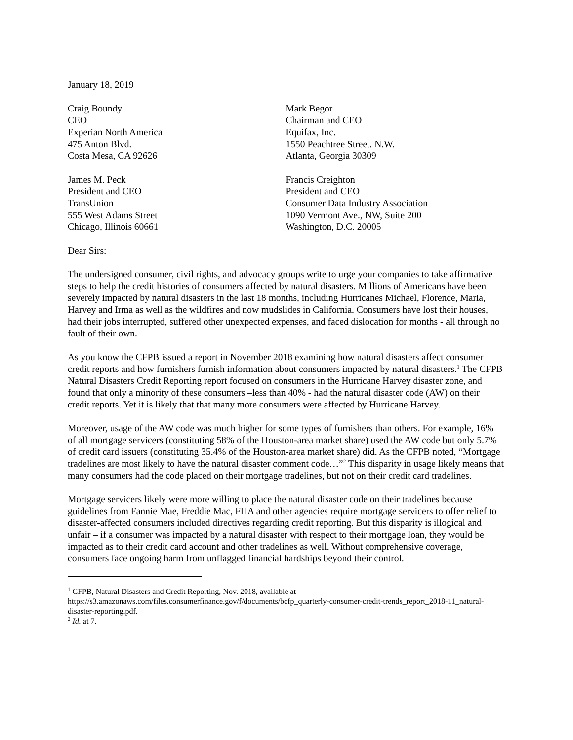January 18, 2019
Craig Boundy
CEO
Experian North America
475 Anton Blvd.
Costa Mesa, CA 92626
Mark Begor
Chairman and CEO
Equifax, Inc.
1550 Peachtree Street, N.W.
Atlanta, Georgia 30309
James M. Peck
President and CEO
TransUnion
555 West Adams Street
Chicago, Illinois 60661
Francis Creighton
President and CEO
Consumer Data Industry Association
1090 Vermont Ave., NW, Suite 200
Washington, D.C. 20005
Dear Sirs:
The undersigned consumer, civil rights, and advocacy groups write to urge your companies to take affirmative steps to help the credit histories of consumers affected by natural disasters. Millions of Americans have been severely impacted by natural disasters in the last 18 months, including Hurricanes Michael, Florence, Maria, Harvey and Irma as well as the wildfires and now mudslides in California. Consumers have lost their houses, had their jobs interrupted, suffered other unexpected expenses, and faced dislocation for months - all through no fault of their own.
As you know the CFPB issued a report in November 2018 examining how natural disasters affect consumer credit reports and how furnishers furnish information about consumers impacted by natural disasters.<sup>1</sup> The CFPB Natural Disasters Credit Reporting report focused on consumers in the Hurricane Harvey disaster zone, and found that only a minority of these consumers –less than 40% - had the natural disaster code (AW) on their credit reports. Yet it is likely that that many more consumers were affected by Hurricane Harvey.
Moreover, usage of the AW code was much higher for some types of furnishers than others. For example, 16% of all mortgage servicers (constituting 58% of the Houston-area market share) used the AW code but only 5.7% of credit card issuers (constituting 35.4% of the Houston-area market share) did. As the CFPB noted, “Mortgage tradelines are most likely to have the natural disaster comment code…”<sup>2</sup> This disparity in usage likely means that many consumers had the code placed on their mortgage tradelines, but not on their credit card tradelines.
Mortgage servicers likely were more willing to place the natural disaster code on their tradelines because guidelines from Fannie Mae, Freddie Mac, FHA and other agencies require mortgage servicers to offer relief to disaster-affected consumers included directives regarding credit reporting. But this disparity is illogical and unfair – if a consumer was impacted by a natural disaster with respect to their mortgage loan, they would be impacted as to their credit card account and other tradelines as well. Without comprehensive coverage, consumers face ongoing harm from unflagged financial hardships beyond their control.
<sup>1</sup> CFPB, Natural Disasters and Credit Reporting, Nov. 2018, available at https://s3.amazonaws.com/files.consumerfinance.gov/f/documents/bcfp_quarterly-consumer-credit-trends_report_2018-11_natural-disaster-reporting.pdf.
<sup>2</sup> Id. at 7.